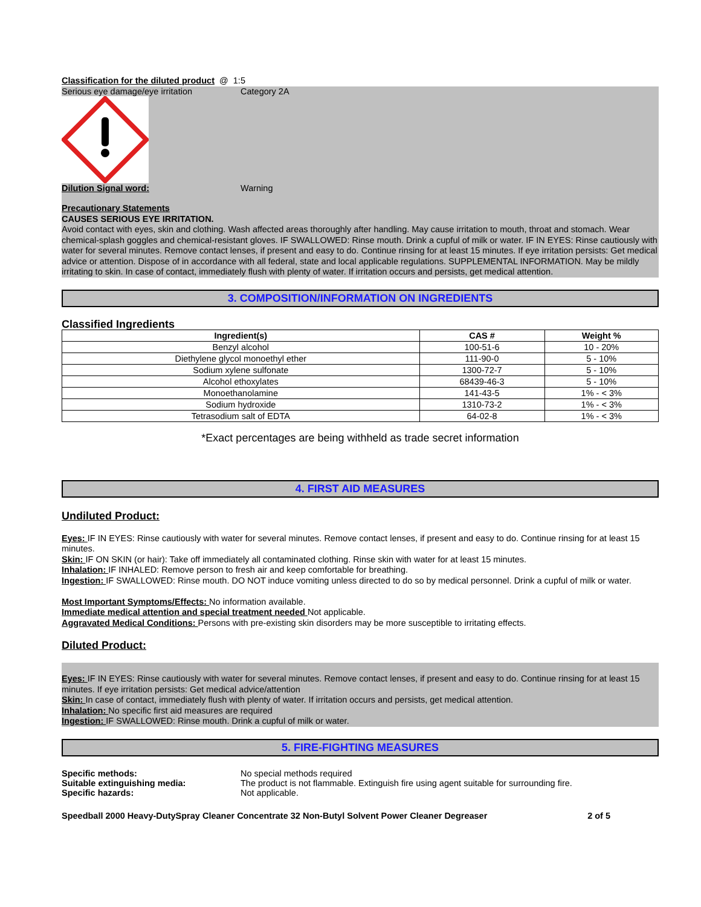Classification for the diluted product @ 1:5
Serious eye damage/eye irritation Category 2A
Dilution Signal word: Warning
Precautionary Statements
CAUSES SERIOUS EYE IRRITATION.
Avoid contact with eyes, skin and clothing. Wash affected areas thoroughly after handling. May cause irritation to mouth, throat and stomach. Wear chemical-splash goggles and chemical-resistant gloves. IF SWALLOWED: Rinse mouth. Drink a cupful of milk or water. IF IN EYES: Rinse cautiously with water for several minutes. Remove contact lenses, if present and easy to do. Continue rinsing for at least 15 minutes. If eye irritation persists: Get medical advice or attention. Dispose of in accordance with all federal, state and local applicable regulations. SUPPLEMENTAL INFORMATION. May be mildly irritating to skin. In case of contact, immediately flush with plenty of water. If irritation occurs and persists, get medical attention.
3. COMPOSITION/INFORMATION ON INGREDIENTS
Classified Ingredients
| Ingredient(s) | CAS # | Weight % |
| --- | --- | --- |
| Benzyl alcohol | 100-51-6 | 10 - 20% |
| Diethylene glycol monoethyl ether | 111-90-0 | 5 - 10% |
| Sodium xylene sulfonate | 1300-72-7 | 5 - 10% |
| Alcohol ethoxylates | 68439-46-3 | 5 - 10% |
| Monoethanolamine | 141-43-5 | 1% - < 3% |
| Sodium hydroxide | 1310-73-2 | 1% - < 3% |
| Tetrasodium salt of EDTA | 64-02-8 | 1% - < 3% |
*Exact percentages are being withheld as trade secret information
4. FIRST AID MEASURES
Undiluted Product:
Eyes: IF IN EYES: Rinse cautiously with water for several minutes. Remove contact lenses, if present and easy to do. Continue rinsing for at least 15 minutes.
Skin: IF ON SKIN (or hair): Take off immediately all contaminated clothing. Rinse skin with water for at least 15 minutes.
Inhalation: IF INHALED: Remove person to fresh air and keep comfortable for breathing.
Ingestion: IF SWALLOWED: Rinse mouth. DO NOT induce vomiting unless directed to do so by medical personnel. Drink a cupful of milk or water.
Most Important Symptoms/Effects: No information available.
Immediate medical attention and special treatment needed Not applicable.
Aggravated Medical Conditions: Persons with pre-existing skin disorders may be more susceptible to irritating effects.
Diluted Product:
Eyes: IF IN EYES: Rinse cautiously with water for several minutes. Remove contact lenses, if present and easy to do. Continue rinsing for at least 15 minutes. If eye irritation persists: Get medical advice/attention
Skin: In case of contact, immediately flush with plenty of water. If irritation occurs and persists, get medical attention.
Inhalation: No specific first aid measures are required
Ingestion: IF SWALLOWED: Rinse mouth. Drink a cupful of milk or water.
5. FIRE-FIGHTING MEASURES
Specific methods: No special methods required
Suitable extinguishing media: The product is not flammable. Extinguish fire using agent suitable for surrounding fire.
Specific hazards: Not applicable.
Speedball 2000 Heavy-DutySpray Cleaner Concentrate 32 Non-Butyl Solvent Power Cleaner Degreaser 2 of 5